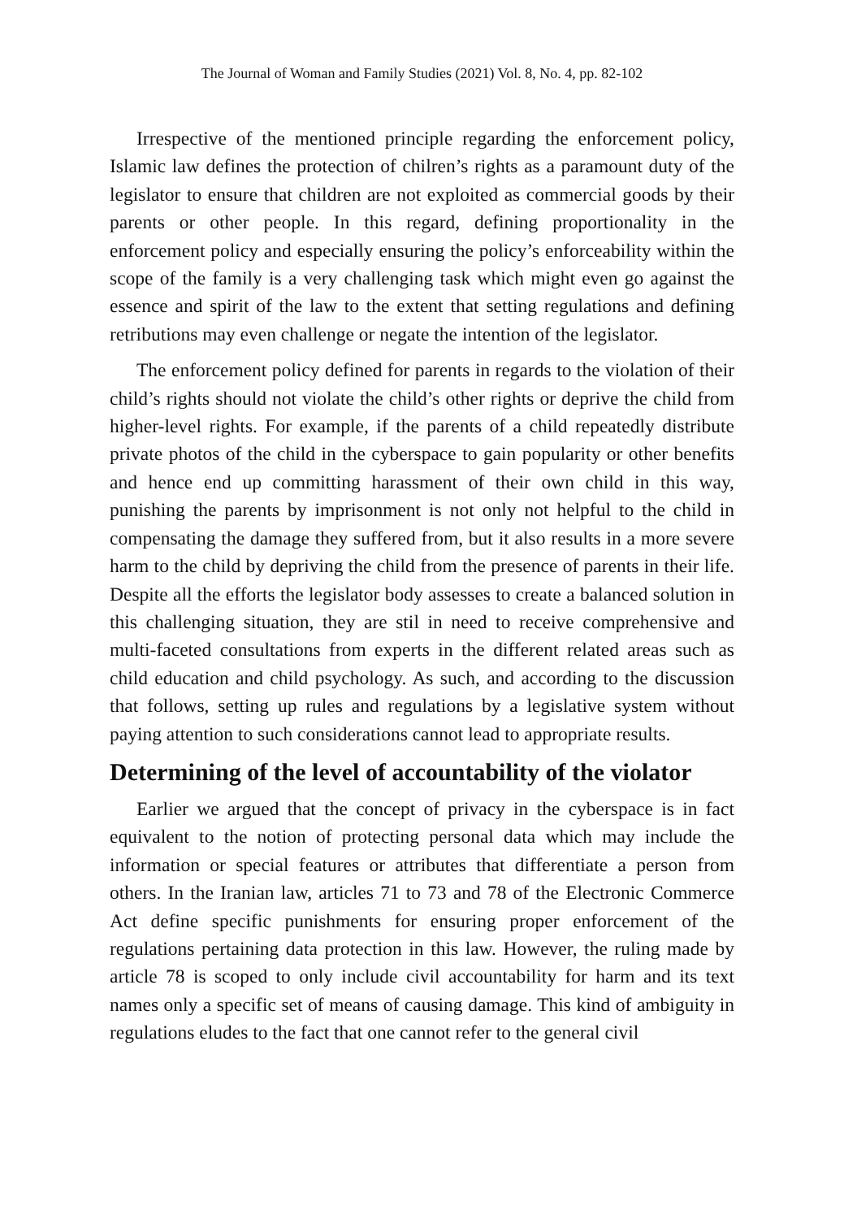The Journal of Woman and Family Studies (2021) Vol. 8, No. 4, pp. 82-102
Irrespective of the mentioned principle regarding the enforcement policy, Islamic law defines the protection of chilren’s rights as a paramount duty of the legislator to ensure that children are not exploited as commercial goods by their parents or other people. In this regard, defining proportionality in the enforcement policy and especially ensuring the policy’s enforceability within the scope of the family is a very challenging task which might even go against the essence and spirit of the law to the extent that setting regulations and defining retributions may even challenge or negate the intention of the legislator.
The enforcement policy defined for parents in regards to the violation of their child’s rights should not violate the child’s other rights or deprive the child from higher-level rights. For example, if the parents of a child repeatedly distribute private photos of the child in the cyberspace to gain popularity or other benefits and hence end up committing harassment of their own child in this way, punishing the parents by imprisonment is not only not helpful to the child in compensating the damage they suffered from, but it also results in a more severe harm to the child by depriving the child from the presence of parents in their life. Despite all the efforts the legislator body assesses to create a balanced solution in this challenging situation, they are stil in need to receive comprehensive and multi-faceted consultations from experts in the different related areas such as child education and child psychology. As such, and according to the discussion that follows, setting up rules and regulations by a legislative system without paying attention to such considerations cannot lead to appropriate results.
Determining of the level of accountability of the violator
Earlier we argued that the concept of privacy in the cyberspace is in fact equivalent to the notion of protecting personal data which may include the information or special features or attributes that differentiate a person from others. In the Iranian law, articles 71 to 73 and 78 of the Electronic Commerce Act define specific punishments for ensuring proper enforcement of the regulations pertaining data protection in this law. However, the ruling made by article 78 is scoped to only include civil accountability for harm and its text names only a specific set of means of causing damage. This kind of ambiguity in regulations eludes to the fact that one cannot refer to the general civil